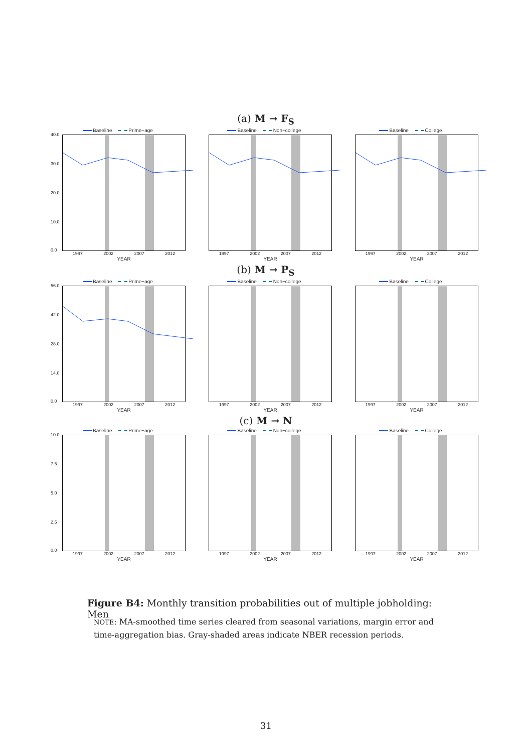(a) M → F<sub>S</sub>
Baseline Prime−age
40.0
30.0
20.0
10.0
0.0
1997 2002 2007 2012
YEAR
Baseline Non−college
1997 2002 2007 2012
YEAR
Baseline College
1997 2002 2007 2012
YEAR
(b) M → P<sub>S</sub>
Baseline Prime−age
56.0
42.0
28.0
14.0
0.0
1997 2002 2007 2012
YEAR
Baseline Non−college
1997 2002 2007 2012
YEAR
Baseline College
1997 2002 2007 2012
YEAR
(c) M → N
Baseline Prime−age
10.0
7.5
5.0
2.5
0.0
1997 2002 2007 2012
YEAR
Baseline Non−college
1997 2002 2007 2012
YEAR
Baseline College
1997 2002 2007 2012
YEAR
Figure B4: Monthly transition probabilities out of multiple jobholding: Men
NOTE: MA-smoothed time series cleared from seasonal variations, margin error and time-aggregation bias. Gray-shaded areas indicate NBER recession periods.
31